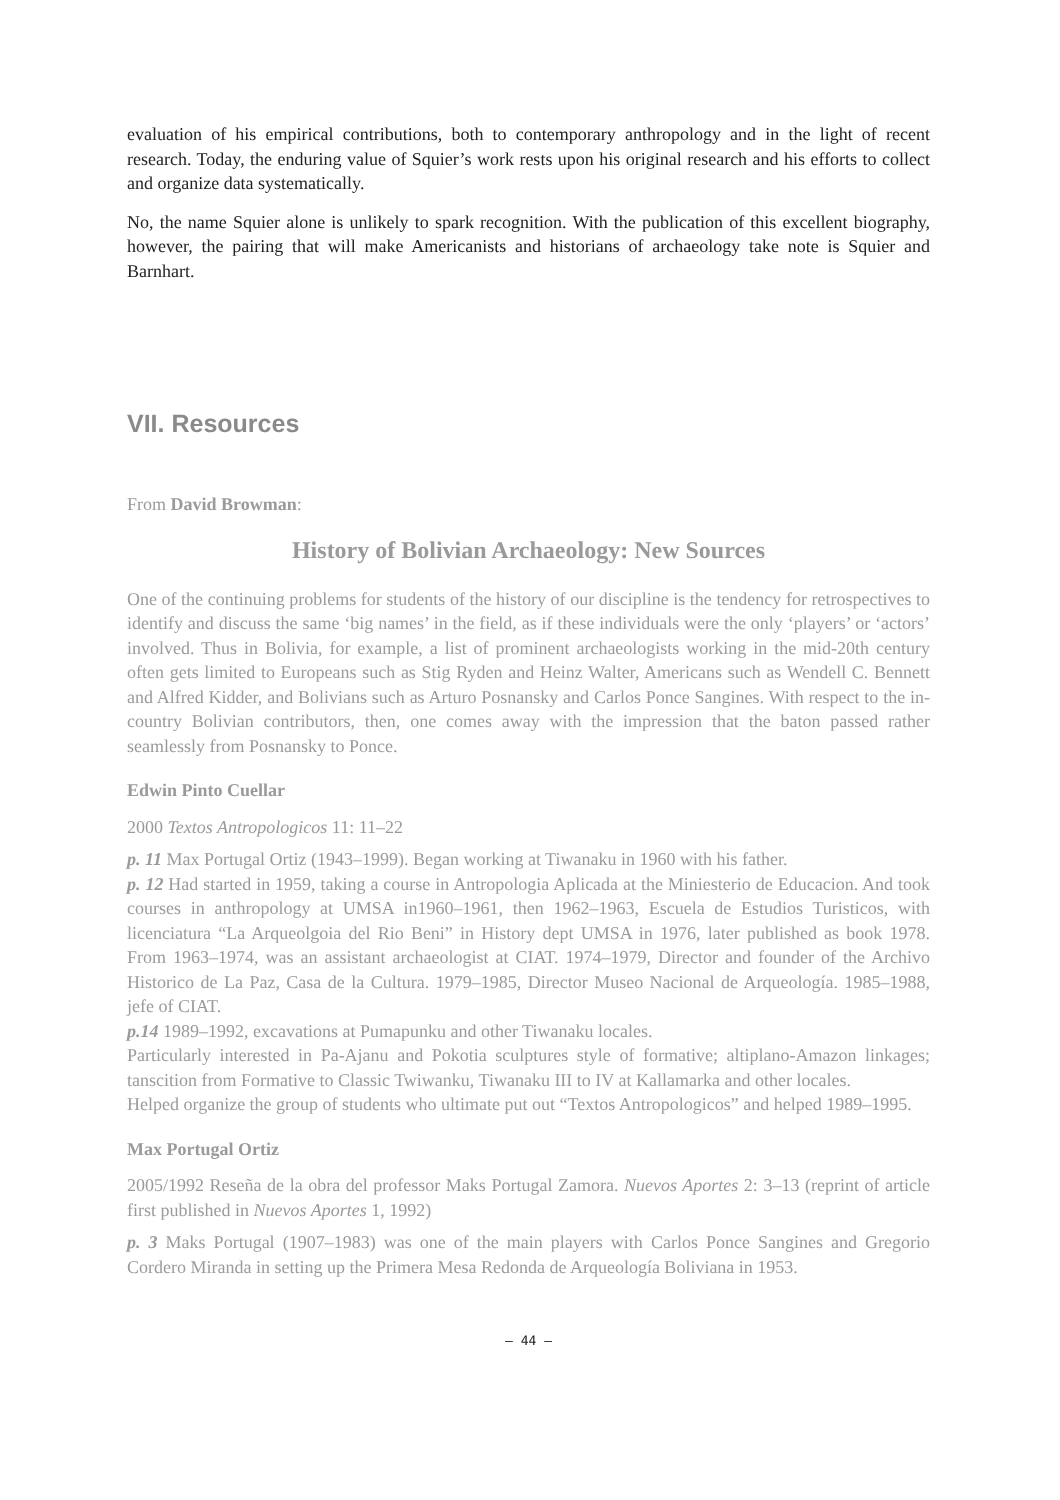evaluation of his empirical contributions, both to contemporary anthropology and in the light of recent research. Today, the enduring value of Squier’s work rests upon his original research and his efforts to collect and organize data systematically.
No, the name Squier alone is unlikely to spark recognition. With the publication of this excellent biography, however, the pairing that will make Americanists and historians of archaeology take note is Squier and Barnhart.
VII. Resources
From David Browman:
History of Bolivian Archaeology: New Sources
One of the continuing problems for students of the history of our discipline is the tendency for retrospectives to identify and discuss the same ‘big names’ in the field, as if these individuals were the only ‘players’ or ‘actors’ involved. Thus in Bolivia, for example, a list of prominent archaeologists working in the mid-20th century often gets limited to Europeans such as Stig Ryden and Heinz Walter, Americans such as Wendell C. Bennett and Alfred Kidder, and Bolivians such as Arturo Posnansky and Carlos Ponce Sangines. With respect to the in-country Bolivian contributors, then, one comes away with the impression that the baton passed rather seamlessly from Posnansky to Ponce.
Edwin Pinto Cuellar
2000 Textos Antropologicos 11: 11–22
p. 11 Max Portugal Ortiz (1943–1999). Began working at Tiwanaku in 1960 with his father.
p. 12 Had started in 1959, taking a course in Antropologia Aplicada at the Miniesterio de Educacion. And took courses in anthropology at UMSA in1960–1961, then 1962–1963, Escuela de Estudios Turisticos, with licenciatura “La Arqueolgoia del Rio Beni” in History dept UMSA in 1976, later published as book 1978. From 1963–1974, was an assistant archaeologist at CIAT. 1974–1979, Director and founder of the Archivo Historico de La Paz, Casa de la Cultura. 1979–1985, Director Museo Nacional de Arqueología. 1985–1988, jefe of CIAT.
p.14 1989–1992, excavations at Pumapunku and other Tiwanaku locales.
Particularly interested in Pa-Ajanu and Pokotia sculptures style of formative; altiplano-Amazon linkages; tanscition from Formative to Classic Twiwanku, Tiwanaku III to IV at Kallamarka and other locales.
Helped organize the group of students who ultimate put out “Textos Antropologicos” and helped 1989–1995.
Max Portugal Ortiz
2005/1992 Reseña de la obra del professor Maks Portugal Zamora. Nuevos Aportes 2: 3–13 (reprint of article first published in Nuevos Aportes 1, 1992)
p. 3 Maks Portugal (1907–1983) was one of the main players with Carlos Ponce Sangines and Gregorio Cordero Miranda in setting up the Primera Mesa Redonda de Arqueología Boliviana in 1953.
– 44 –